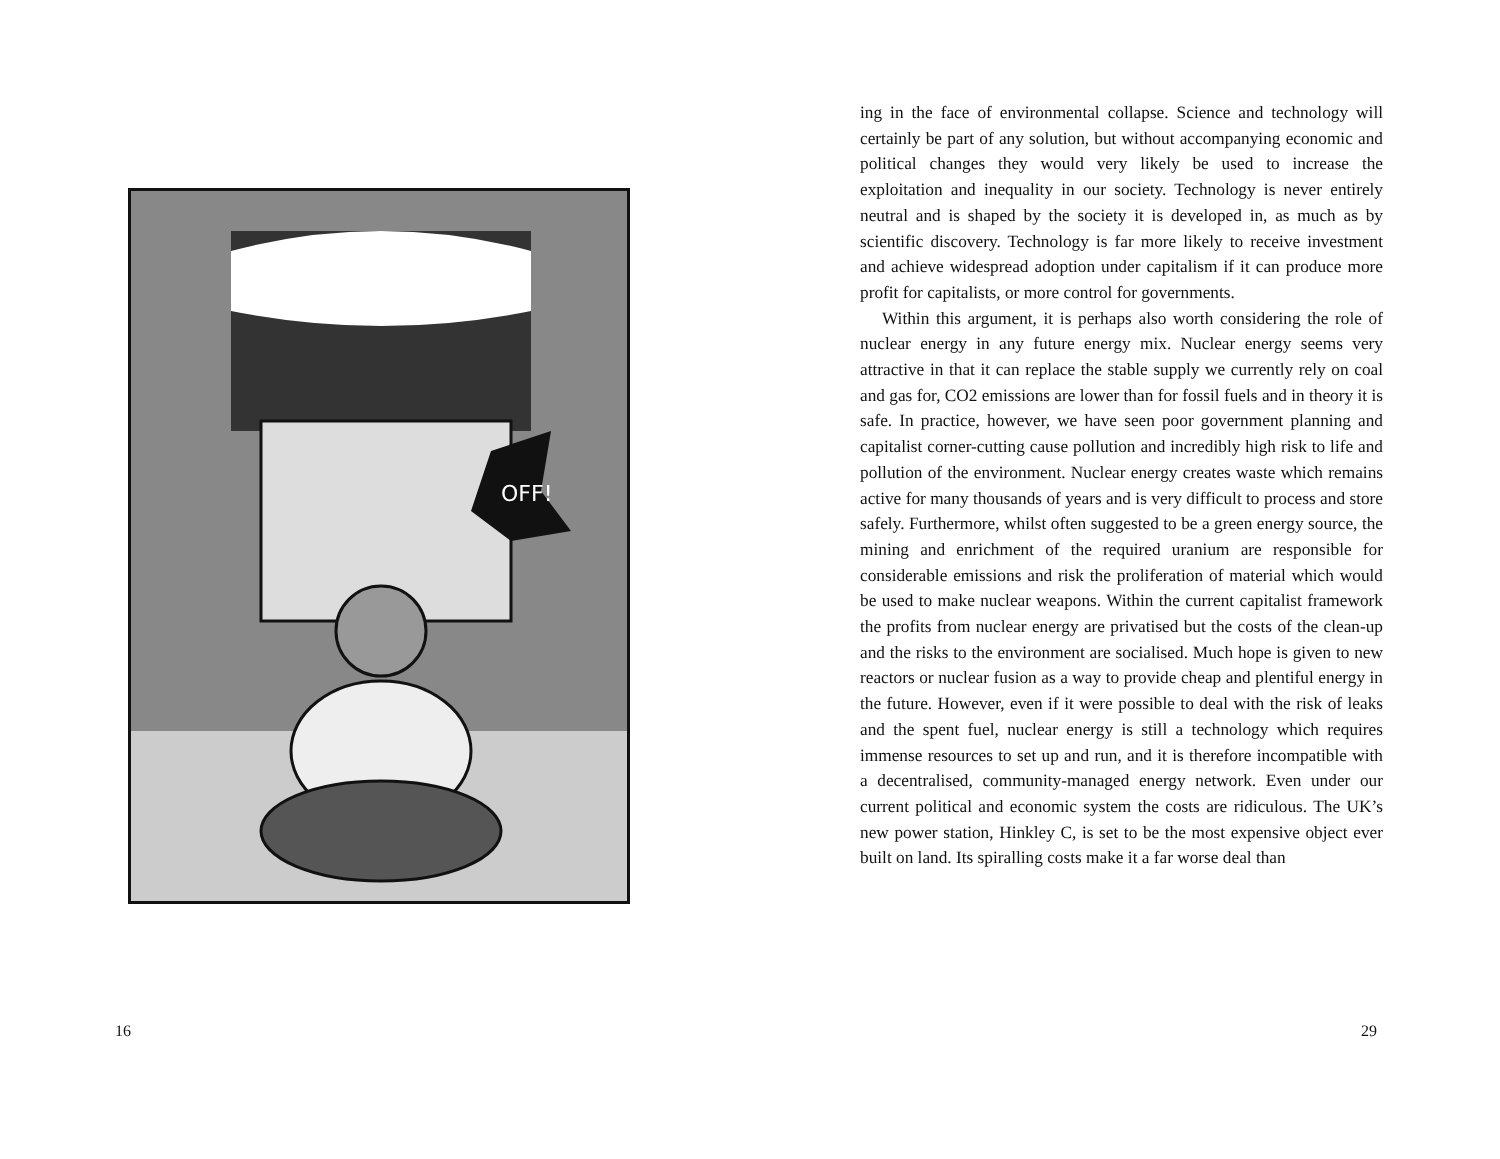OFF!
16
ing in the face of environmental collapse. Science and technology will certainly be part of any solution, but without accompanying economic and political changes they would very likely be used to increase the exploitation and inequality in our society. Technology is never entirely neutral and is shaped by the society it is developed in, as much as by scientific discovery. Technology is far more likely to receive investment and achieve widespread adoption under capitalism if it can produce more profit for capitalists, or more control for governments.
Within this argument, it is perhaps also worth considering the role of nuclear energy in any future energy mix. Nuclear energy seems very attractive in that it can replace the stable supply we currently rely on coal and gas for, CO2 emissions are lower than for fossil fuels and in theory it is safe. In practice, however, we have seen poor government planning and capitalist corner-cutting cause pollution and incredibly high risk to life and pollution of the environment. Nuclear energy creates waste which remains active for many thousands of years and is very difficult to process and store safely. Furthermore, whilst often suggested to be a green energy source, the mining and enrichment of the required uranium are responsible for considerable emissions and risk the proliferation of material which would be used to make nuclear weapons. Within the current capitalist framework the profits from nuclear energy are privatised but the costs of the clean-up and the risks to the environment are socialised. Much hope is given to new reactors or nuclear fusion as a way to provide cheap and plentiful energy in the future. However, even if it were possible to deal with the risk of leaks and the spent fuel, nuclear energy is still a technology which requires immense resources to set up and run, and it is therefore incompatible with a decentralised, community-managed energy network. Even under our current political and economic system the costs are ridiculous. The UK’s new power station, Hinkley C, is set to be the most expensive object ever built on land. Its spiralling costs make it a far worse deal than
29